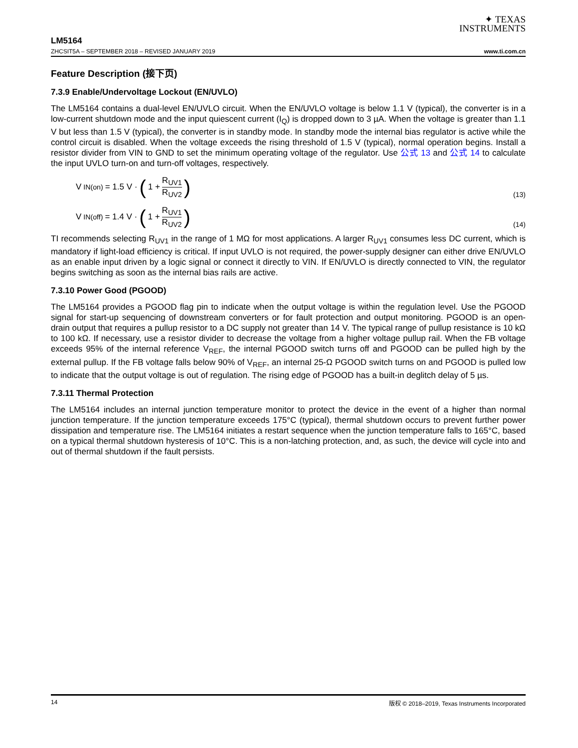✦ TEXAS
INSTRUMENTS
LM5164
ZHCSIT5A – SEPTEMBER 2018 – REVISED JANUARY 2019 www.ti.com.cn
Feature Description (接下页)
7.3.9 Enable/Undervoltage Lockout (EN/UVLO)
The LM5164 contains a dual-level EN/UVLO circuit. When the EN/UVLO voltage is below 1.1 V (typical), the converter is in a low-current shutdown mode and the input quiescent current (I<sub>Q</sub>) is dropped down to 3 µA. When the voltage is greater than 1.1 V but less than 1.5 V (typical), the converter is in standby mode. In standby mode the internal bias regulator is active while the control circuit is disabled. When the voltage exceeds the rising threshold of 1.5 V (typical), normal operation begins. Install a resistor divider from VIN to GND to set the minimum operating voltage of the regulator. Use 公式 13 and 公式 14 to calculate the input UVLO turn-on and turn-off voltages, respectively.
V<sub>IN(on)</sub> = 1.5 V · (1 + R<sub>UV1</sub> R<sub>UV2</sub>)
(13)
V<sub>IN(off)</sub> = 1.4 V · (1 + R<sub>UV1</sub> R<sub>UV2</sub>)
(14)
TI recommends selecting R<sub>UV1</sub> in the range of 1 MΩ for most applications. A larger R<sub>UV1</sub> consumes less DC current, which is mandatory if light-load efficiency is critical. If input UVLO is not required, the power-supply designer can either drive EN/UVLO as an enable input driven by a logic signal or connect it directly to VIN. If EN/UVLO is directly connected to VIN, the regulator begins switching as soon as the internal bias rails are active.
7.3.10 Power Good (PGOOD)
The LM5164 provides a PGOOD flag pin to indicate when the output voltage is within the regulation level. Use the PGOOD signal for start-up sequencing of downstream converters or for fault protection and output monitoring. PGOOD is an open-drain output that requires a pullup resistor to a DC supply not greater than 14 V. The typical range of pullup resistance is 10 kΩ to 100 kΩ. If necessary, use a resistor divider to decrease the voltage from a higher voltage pullup rail. When the FB voltage exceeds 95% of the internal reference V<sub>REF</sub>, the internal PGOOD switch turns off and PGOOD can be pulled high by the external pullup. If the FB voltage falls below 90% of V<sub>REF</sub>, an internal 25-Ω PGOOD switch turns on and PGOOD is pulled low to indicate that the output voltage is out of regulation. The rising edge of PGOOD has a built-in deglitch delay of 5 µs.
7.3.11 Thermal Protection
The LM5164 includes an internal junction temperature monitor to protect the device in the event of a higher than normal junction temperature. If the junction temperature exceeds 175°C (typical), thermal shutdown occurs to prevent further power dissipation and temperature rise. The LM5164 initiates a restart sequence when the junction temperature falls to 165°C, based on a typical thermal shutdown hysteresis of 10°C. This is a non-latching protection, and, as such, the device will cycle into and out of thermal shutdown if the fault persists.
14 版权 © 2018–2019, Texas Instruments Incorporated